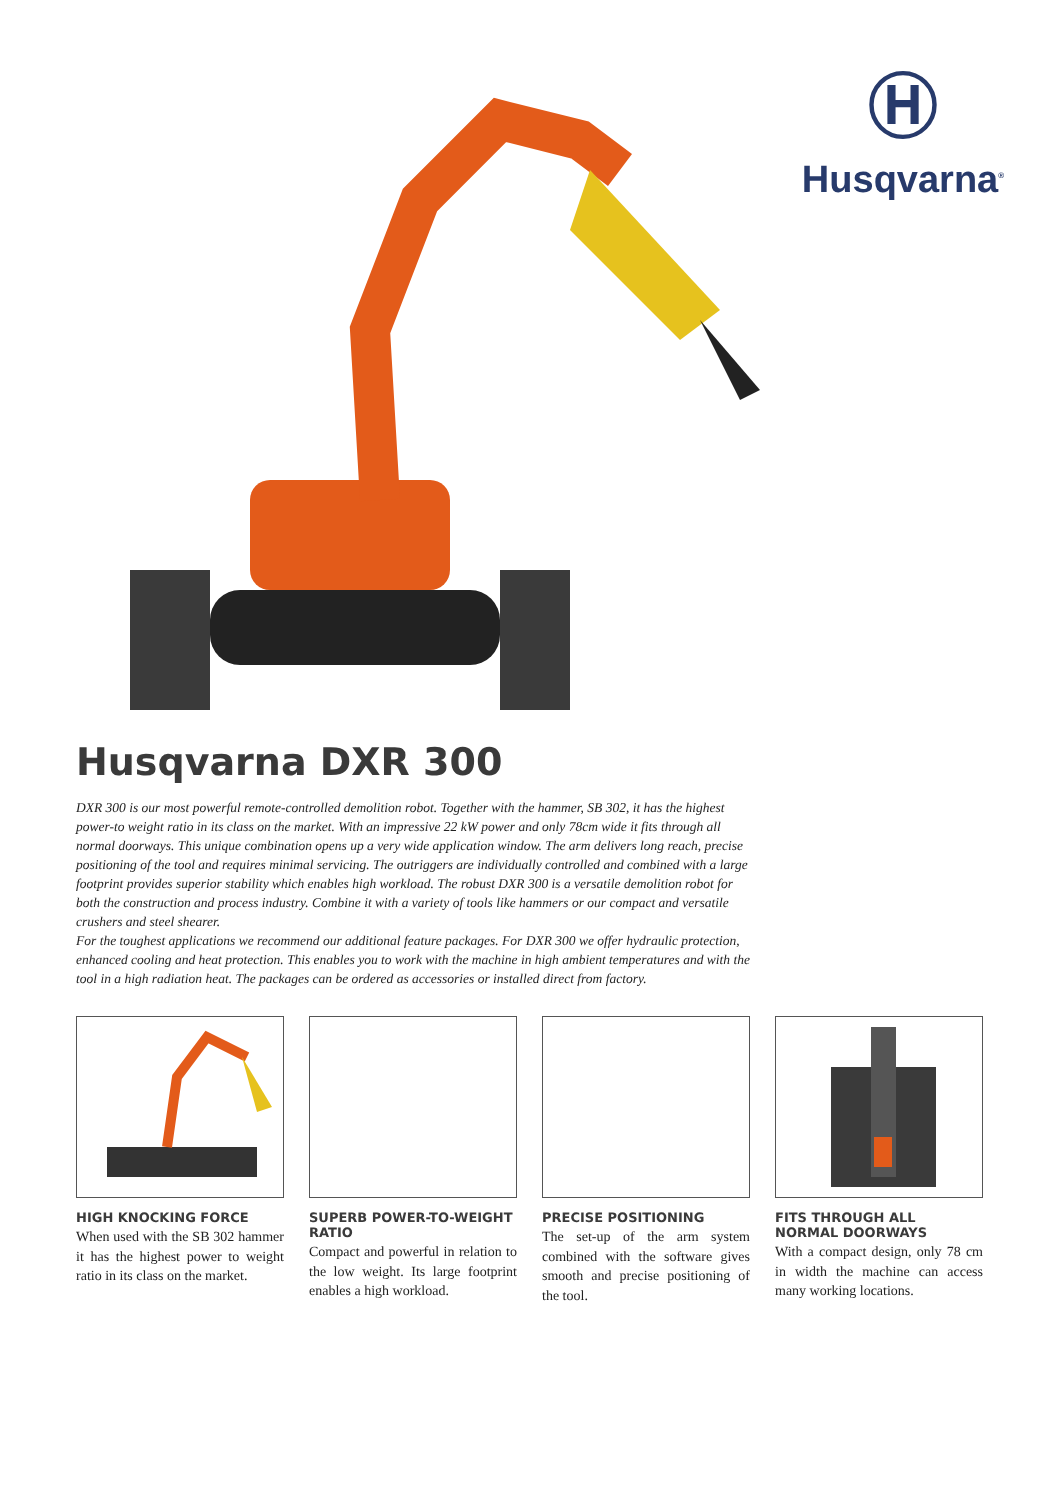Ⓗ
Husqvarna<sup>®</sup>
Husqvarna DXR 300
DXR 300 is our most powerful remote-controlled demolition robot. Together with the hammer, SB 302, it has the highest power-to weight ratio in its class on the market. With an impressive 22 kW power and only 78cm wide it fits through all normal doorways. This unique combination opens up a very wide application window. The arm delivers long reach, precise positioning of the tool and requires minimal servicing. The outriggers are individually controlled and combined with a large footprint provides superior stability which enables high workload. The robust DXR 300 is a versatile demolition robot for both the construction and process industry. Combine it with a variety of tools like hammers or our compact and versatile crushers and steel shearer.
For the toughest applications we recommend our additional feature packages. For DXR 300 we offer hydraulic protection, enhanced cooling and heat protection. This enables you to work with the machine in high ambient temperatures and with the tool in a high radiation heat. The packages can be ordered as accessories or installed direct from factory.
HIGH KNOCKING FORCE
When used with the SB 302 hammer it has the highest power to weight ratio in its class on the market.
SUPERB POWER-TO-WEIGHT RATIO
Compact and powerful in relation to the low weight. Its large footprint enables a high workload.
PRECISE POSITIONING
The set-up of the arm system combined with the software gives smooth and precise positioning of the tool.
FITS THROUGH ALL NORMAL DOORWAYS
With a compact design, only 78 cm in width the machine can access many working locations.